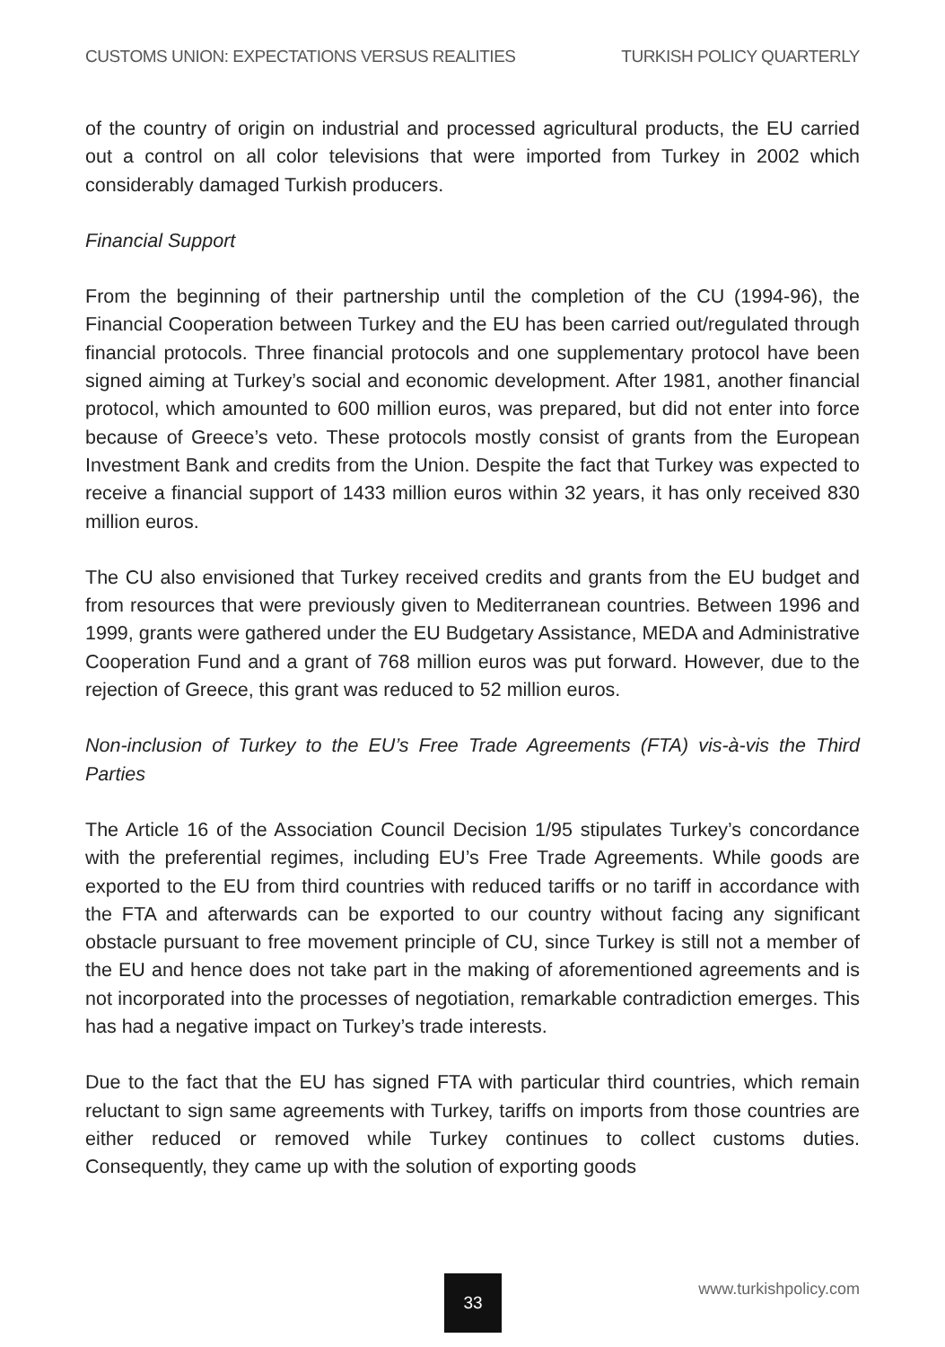CUSTOMS UNION: EXPECTATIONS VERSUS REALITIES TURKISH POLICY QUARTERLY
of the country of origin on industrial and processed agricultural products, the EU carried out a control on all color televisions that were imported from Turkey in 2002 which considerably damaged Turkish producers.
Financial Support
From the beginning of their partnership until the completion of the CU (1994-96), the Financial Cooperation between Turkey and the EU has been carried out/regulated through financial protocols. Three financial protocols and one supplementary protocol have been signed aiming at Turkey’s social and economic development. After 1981, another financial protocol, which amounted to 600 million euros, was prepared, but did not enter into force because of Greece’s veto. These protocols mostly consist of grants from the European Investment Bank and credits from the Union. Despite the fact that Turkey was expected to receive a financial support of 1433 million euros within 32 years, it has only received 830 million euros.
The CU also envisioned that Turkey received credits and grants from the EU budget and from resources that were previously given to Mediterranean countries. Between 1996 and 1999, grants were gathered under the EU Budgetary Assistance, MEDA and Administrative Cooperation Fund and a grant of 768 million euros was put forward. However, due to the rejection of Greece, this grant was reduced to 52 million euros.
Non-inclusion of Turkey to the EU’s Free Trade Agreements (FTA) vis-à-vis the Third Parties
The Article 16 of the Association Council Decision 1/95 stipulates Turkey’s concordance with the preferential regimes, including EU’s Free Trade Agreements. While goods are exported to the EU from third countries with reduced tariffs or no tariff in accordance with the FTA and afterwards can be exported to our country without facing any significant obstacle pursuant to free movement principle of CU, since Turkey is still not a member of the EU and hence does not take part in the making of aforementioned agreements and is not incorporated into the processes of negotiation, remarkable contradiction emerges. This has had a negative impact on Turkey’s trade interests.
Due to the fact that the EU has signed FTA with particular third countries, which remain reluctant to sign same agreements with Turkey, tariffs on imports from those countries are either reduced or removed while Turkey continues to collect customs duties. Consequently, they came up with the solution of exporting goods
33 www.turkishpolicy.com